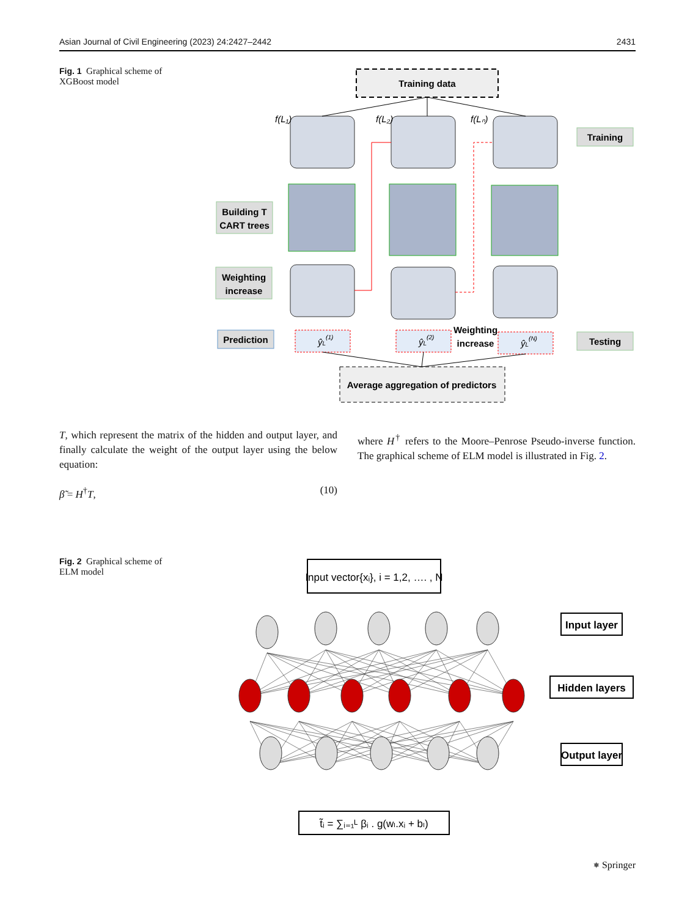Asian Journal of Civil Engineering (2023) 24:2427–2442 2431
Fig. 1 Graphical scheme of XGBoost model
Training data
f(L₁)
f(L₂)
f(Lₙ)
Training
Building T
CART trees
Weighting
increase
Prediction
Testing
Weighting
increase
ŷL(1)
ŷL(2)
ŷL(N)
Average aggregation of predictors
T, which represent the matrix of the hidden and output layer, and finally calculate the weight of the output layer using the below equation:
β̃ = H<sup>†</sup>T, (10)
where H<sup>†</sup> refers to the Moore–Penrose Pseudo-inverse function. The graphical scheme of ELM model is illustrated in Fig. 2.
Fig. 2 Graphical scheme of ELM model
Input vector{xᵢ}, i = 1,2, …. , N
Input layer
Hidden layers
Output layer
t̃ᵢ = ∑ᵢ₌₁ᴸ βᵢ . g(wₗ.xᵢ + bₗ)
⎈ Springer